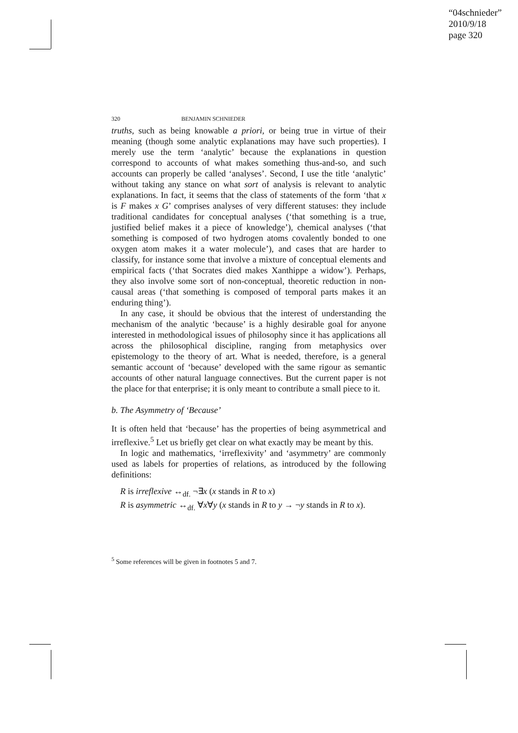“04schnieder”
2010/9/18
page 320
320 BENJAMIN SCHNIEDER
truths, such as being knowable a priori, or being true in virtue of their meaning (though some analytic explanations may have such properties). I merely use the term ‘analytic’ because the explanations in question correspond to accounts of what makes something thus-and-so, and such accounts can properly be called ‘analyses’. Second, I use the title ‘analytic’ without taking any stance on what sort of analysis is relevant to analytic explanations. In fact, it seems that the class of statements of the form ‘that x is F makes x G’ comprises analyses of very different statuses: they include traditional candidates for conceptual analyses (‘that something is a true, justified belief makes it a piece of knowledge’), chemical analyses (‘that something is composed of two hydrogen atoms covalently bonded to one oxygen atom makes it a water molecule’), and cases that are harder to classify, for instance some that involve a mixture of conceptual elements and empirical facts (‘that Socrates died makes Xanthippe a widow’). Perhaps, they also involve some sort of non-conceptual, theoretic reduction in non-causal areas (‘that something is composed of temporal parts makes it an enduring thing’).
In any case, it should be obvious that the interest of understanding the mechanism of the analytic ‘because’ is a highly desirable goal for anyone interested in methodological issues of philosophy since it has applications all across the philosophical discipline, ranging from metaphysics over epistemology to the theory of art. What is needed, therefore, is a general semantic account of ‘because’ developed with the same rigour as semantic accounts of other natural language connectives. But the current paper is not the place for that enterprise; it is only meant to contribute a small piece to it.
b. The Asymmetry of ‘Because’
It is often held that ‘because’ has the properties of being asymmetrical and irreflexive.<sup>5</sup> Let us briefly get clear on what exactly may be meant by this.
In logic and mathematics, ‘irreflexivity’ and ‘asymmetry’ are commonly used as labels for properties of relations, as introduced by the following definitions:
R is irreflexive ↔<sub>df.</sub> ¬∃x (x stands in R to x)
R is asymmetric ↔<sub>df.</sub> ∀x∀y (x stands in R to y → ¬y stands in R to x).
<sup>5</sup> Some references will be given in footnotes 5 and 7.